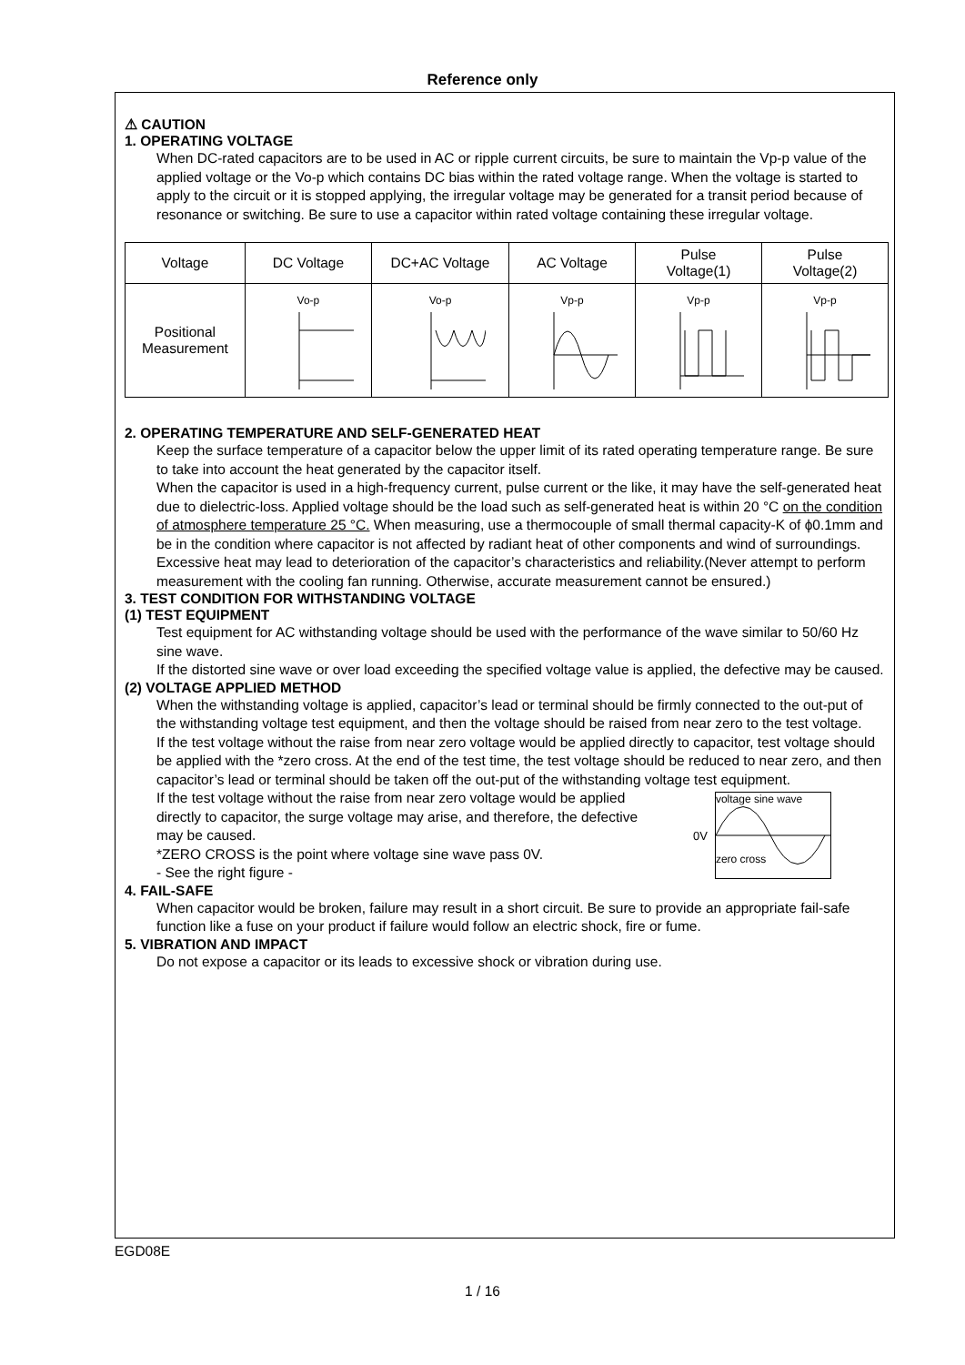Reference only
⚠ CAUTION
1. OPERATING VOLTAGE
When DC-rated capacitors are to be used in AC or ripple current circuits, be sure to maintain the Vp-p value of the applied voltage or the Vo-p which contains DC bias within the rated voltage range. When the voltage is started to apply to the circuit or it is stopped applying, the irregular voltage may be generated for a transit period because of resonance or switching. Be sure to use a capacitor within rated voltage containing these irregular voltage.
| Voltage | DC Voltage | DC+AC Voltage | AC Voltage | Pulse Voltage(1) | Pulse Voltage(2) |
| Positional Measurement | Vo-p | Vo-p | Vp-p | Vp-p | Vp-p |
2. OPERATING TEMPERATURE AND SELF-GENERATED HEAT
Keep the surface temperature of a capacitor below the upper limit of its rated operating temperature range. Be sure to take into account the heat generated by the capacitor itself.
When the capacitor is used in a high-frequency current, pulse current or the like, it may have the self-generated heat due to dielectric-loss. Applied voltage should be the load such as self-generated heat is within 20 °C on the condition of atmosphere temperature 25 °C. When measuring, use a thermocouple of small thermal capacity-K of ϕ0.1mm and be in the condition where capacitor is not affected by radiant heat of other components and wind of surroundings. Excessive heat may lead to deterioration of the capacitor’s characteristics and reliability.(Never attempt to perform measurement with the cooling fan running. Otherwise, accurate measurement cannot be ensured.)
3. TEST CONDITION FOR WITHSTANDING VOLTAGE
(1) TEST EQUIPMENT
Test equipment for AC withstanding voltage should be used with the performance of the wave similar to 50/60 Hz sine wave.
If the distorted sine wave or over load exceeding the specified voltage value is applied, the defective may be caused.
(2) VOLTAGE APPLIED METHOD
When the withstanding voltage is applied, capacitor’s lead or terminal should be firmly connected to the out-put of the withstanding voltage test equipment, and then the voltage should be raised from near zero to the test voltage.
If the test voltage without the raise from near zero voltage would be applied directly to capacitor, test voltage should be applied with the *zero cross. At the end of the test time, the test voltage should be reduced to near zero, and then capacitor’s lead or terminal should be taken off the out-put of the withstanding voltage test equipment.
If the test voltage without the raise from near zero voltage would be applied directly to capacitor, the surge voltage may arise, and therefore, the defective may be caused.
*ZERO CROSS is the point where voltage sine wave pass 0V.
- See the right figure -
0V
voltage sine wave
zero cross
4. FAIL-SAFE
When capacitor would be broken, failure may result in a short circuit. Be sure to provide an appropriate fail-safe function like a fuse on your product if failure would follow an electric shock, fire or fume.
5. VIBRATION AND IMPACT
Do not expose a capacitor or its leads to excessive shock or vibration during use.
EGD08E
1 / 16